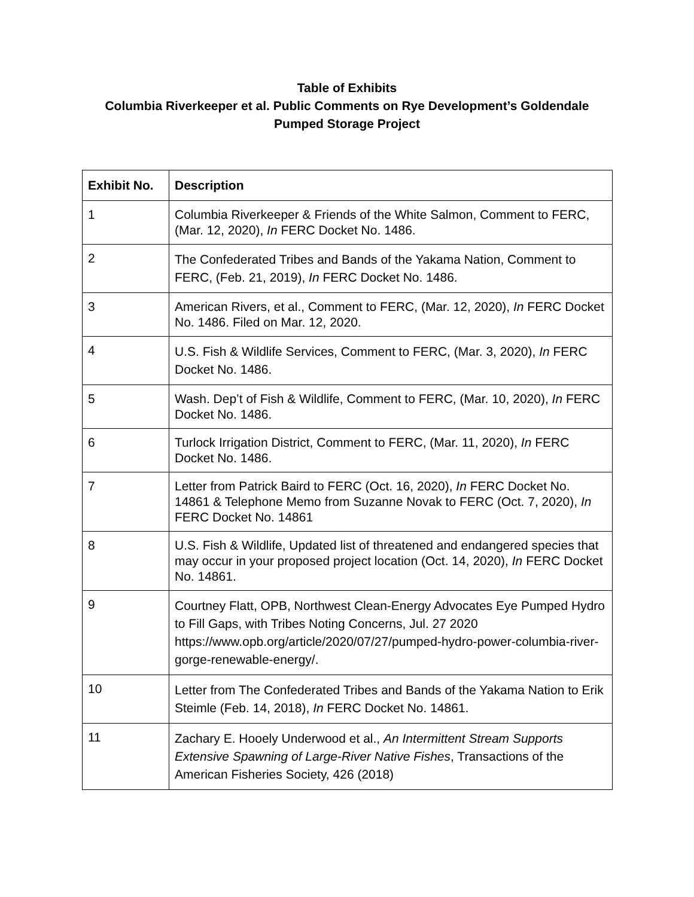Table of Exhibits
Columbia Riverkeeper et al. Public Comments on Rye Development’s Goldendale
Pumped Storage Project
| Exhibit No. | Description |
| --- | --- |
| 1 | Columbia Riverkeeper & Friends of the White Salmon, Comment to FERC, (Mar. 12, 2020), In FERC Docket No. 1486. |
| 2 | The Confederated Tribes and Bands of the Yakama Nation, Comment to FERC, (Feb. 21, 2019), In FERC Docket No. 1486. |
| 3 | American Rivers, et al., Comment to FERC, (Mar. 12, 2020), In FERC Docket No. 1486. Filed on Mar. 12, 2020. |
| 4 | U.S. Fish & Wildlife Services, Comment to FERC, (Mar. 3, 2020), In FERC Docket No. 1486. |
| 5 | Wash. Dep’t of Fish & Wildlife, Comment to FERC, (Mar. 10, 2020), In FERC Docket No. 1486. |
| 6 | Turlock Irrigation District, Comment to FERC, (Mar. 11, 2020), In FERC Docket No. 1486. |
| 7 | Letter from Patrick Baird to FERC (Oct. 16, 2020), In FERC Docket No. 14861 & Telephone Memo from Suzanne Novak to FERC (Oct. 7, 2020), In FERC Docket No. 14861 |
| 8 | U.S. Fish & Wildlife, Updated list of threatened and endangered species that may occur in your proposed project location (Oct. 14, 2020), In FERC Docket No. 14861. |
| 9 | Courtney Flatt, OPB, Northwest Clean-Energy Advocates Eye Pumped Hydro to Fill Gaps, with Tribes Noting Concerns, Jul. 27 2020 https://www.opb.org/article/2020/07/27/pumped-hydro-power-columbia-river-gorge-renewable-energy/. |
| 10 | Letter from The Confederated Tribes and Bands of the Yakama Nation to Erik Steimle (Feb. 14, 2018), In FERC Docket No. 14861. |
| 11 | Zachary E. Hooely Underwood et al., An Intermittent Stream Supports Extensive Spawning of Large-River Native Fishes , Transactions of the American Fisheries Society, 426 (2018) |